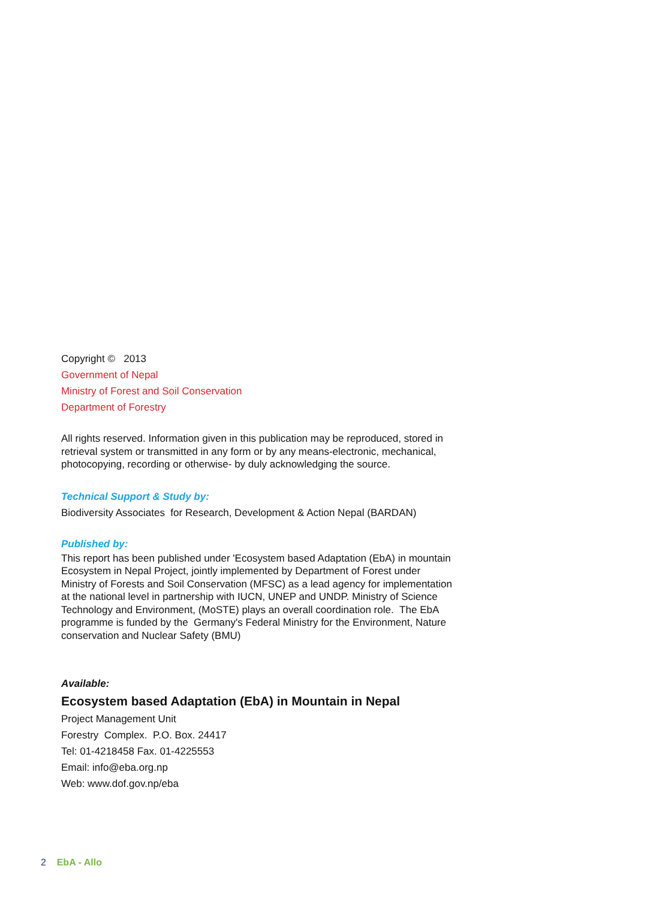Copyright © 2013
Government of Nepal
Ministry of Forest and Soil Conservation
Department of Forestry
All rights reserved. Information given in this publication may be reproduced, stored in retrieval system or transmitted in any form or by any means-electronic, mechanical, photocopying, recording or otherwise- by duly acknowledging the source.
Technical Support & Study by:
Biodiversity Associates for Research, Development & Action Nepal (BARDAN)
Published by:
This report has been published under 'Ecosystem based Adaptation (EbA) in mountain Ecosystem in Nepal Project, jointly implemented by Department of Forest under Ministry of Forests and Soil Conservation (MFSC) as a lead agency for implementation at the national level in partnership with IUCN, UNEP and UNDP. Ministry of Science Technology and Environment, (MoSTE) plays an overall coordination role. The EbA programme is funded by the Germany's Federal Ministry for the Environment, Nature conservation and Nuclear Safety (BMU)
Available:
Ecosystem based Adaptation (EbA) in Mountain in Nepal
Project Management Unit
Forestry Complex. P.O. Box. 24417
Tel: 01-4218458 Fax. 01-4225553
Email: info@eba.org.np
Web: www.dof.gov.np/eba
2 EbA - Allo